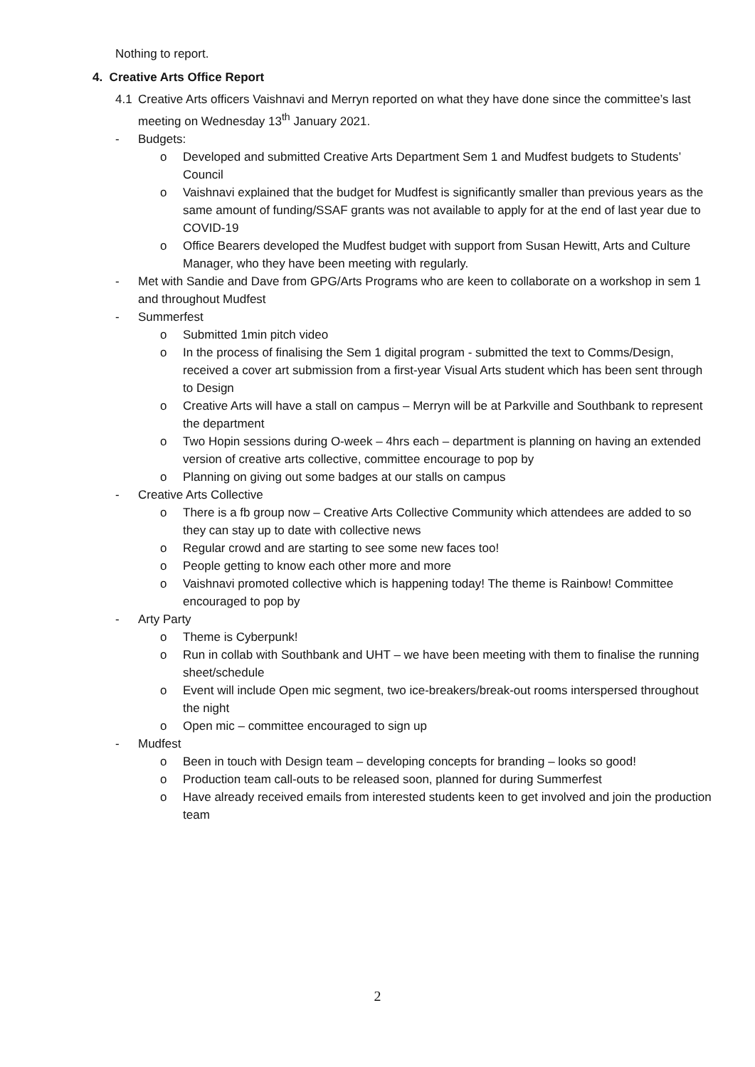Nothing to report.
4. Creative Arts Office Report
4.1 Creative Arts officers Vaishnavi and Merryn reported on what they have done since the committee’s last meeting on Wednesday 13<sup>th</sup> January 2021.
- Budgets:
o Developed and submitted Creative Arts Department Sem 1 and Mudfest budgets to Students’ Council
o Vaishnavi explained that the budget for Mudfest is significantly smaller than previous years as the same amount of funding/SSAF grants was not available to apply for at the end of last year due to COVID-19
o Office Bearers developed the Mudfest budget with support from Susan Hewitt, Arts and Culture Manager, who they have been meeting with regularly.
- Met with Sandie and Dave from GPG/Arts Programs who are keen to collaborate on a workshop in sem 1 and throughout Mudfest
- Summerfest
o Submitted 1min pitch video
o In the process of finalising the Sem 1 digital program - submitted the text to Comms/Design, received a cover art submission from a first-year Visual Arts student which has been sent through to Design
o Creative Arts will have a stall on campus – Merryn will be at Parkville and Southbank to represent the department
o Two Hopin sessions during O-week – 4hrs each – department is planning on having an extended version of creative arts collective, committee encourage to pop by
o Planning on giving out some badges at our stalls on campus
- Creative Arts Collective
o There is a fb group now – Creative Arts Collective Community which attendees are added to so they can stay up to date with collective news
o Regular crowd and are starting to see some new faces too!
o People getting to know each other more and more
o Vaishnavi promoted collective which is happening today! The theme is Rainbow! Committee encouraged to pop by
- Arty Party
o Theme is Cyberpunk!
o Run in collab with Southbank and UHT – we have been meeting with them to finalise the running sheet/schedule
o Event will include Open mic segment, two ice-breakers/break-out rooms interspersed throughout the night
o Open mic – committee encouraged to sign up
- Mudfest
o Been in touch with Design team – developing concepts for branding – looks so good!
o Production team call-outs to be released soon, planned for during Summerfest
o Have already received emails from interested students keen to get involved and join the production team
2